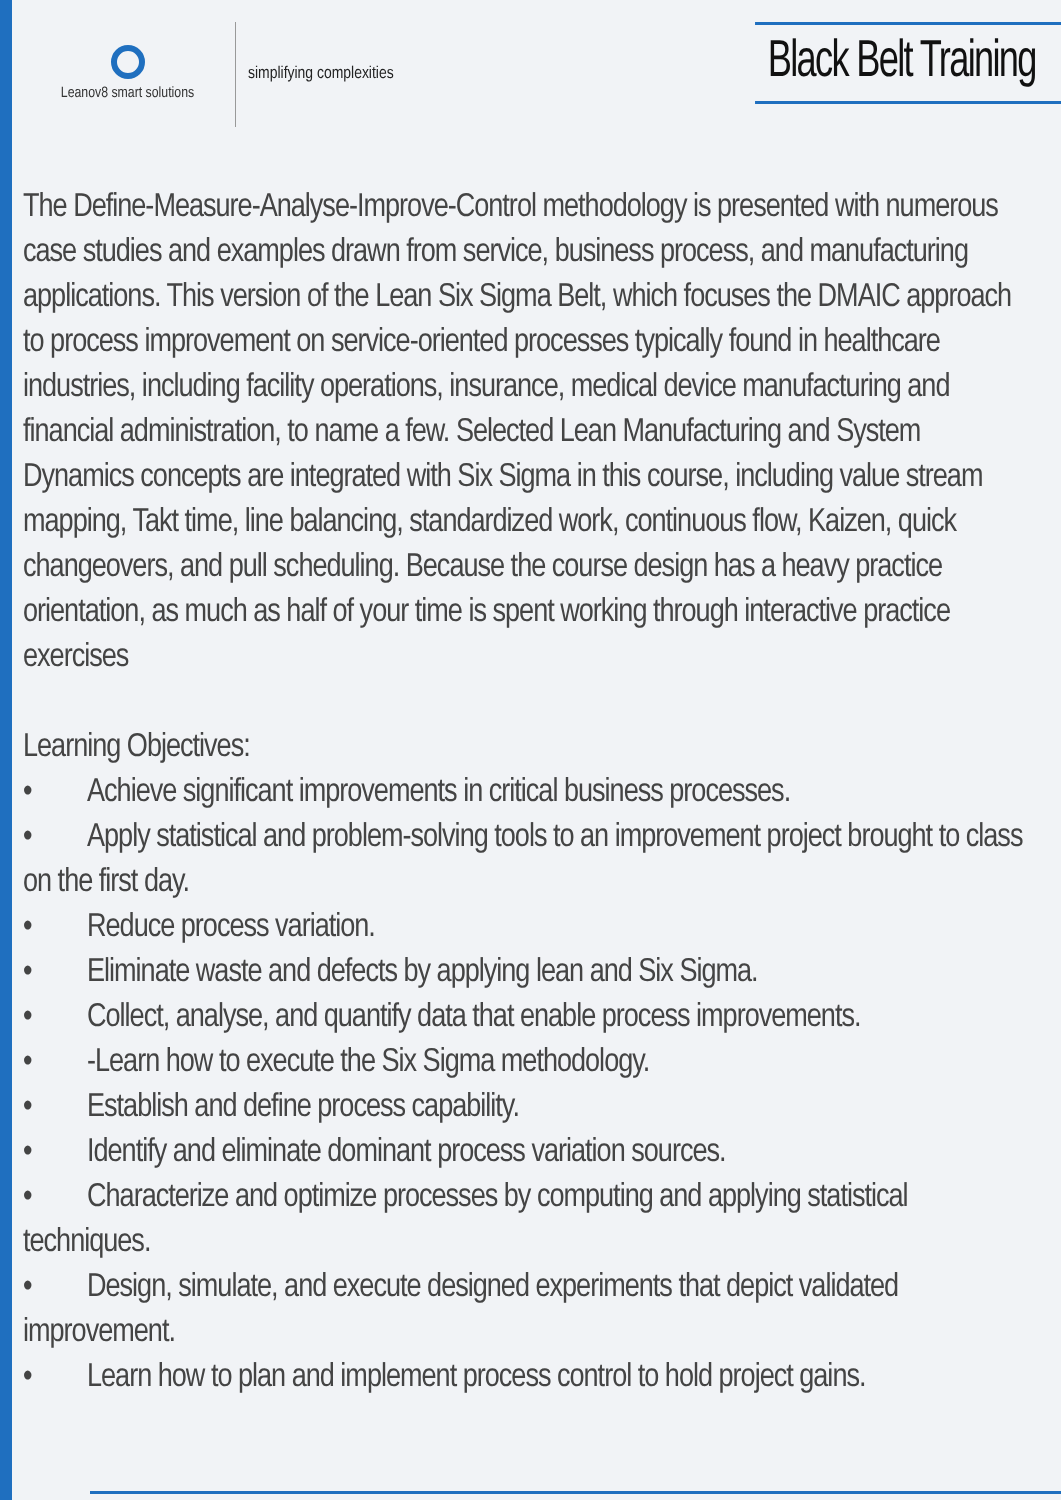Leanov8 smart solutions
simplifying complexities
Black Belt Training
The Define-Measure-Analyse-Improve-Control methodology is presented with numerous case studies and examples drawn from service, business process, and manufacturing applications. This version of the Lean Six Sigma Belt, which focuses the DMAIC approach to process improvement on service-oriented processes typically found in healthcare industries, including facility operations, insurance, medical device manufacturing and financial administration, to name a few. Selected Lean Manufacturing and System Dynamics concepts are integrated with Six Sigma in this course, including value stream mapping, Takt time, line balancing, standardized work, continuous flow, Kaizen, quick changeovers, and pull scheduling. Because the course design has a heavy practice orientation, as much as half of your time is spent working through interactive practice exercises
Learning Objectives:
• Achieve significant improvements in critical business processes.
• Apply statistical and problem-solving tools to an improvement project brought to class on the first day.
• Reduce process variation.
• Eliminate waste and defects by applying lean and Six Sigma.
• Collect, analyse, and quantify data that enable process improvements.
• -Learn how to execute the Six Sigma methodology.
• Establish and define process capability.
• Identify and eliminate dominant process variation sources.
• Characterize and optimize processes by computing and applying statistical techniques.
• Design, simulate, and execute designed experiments that depict validated improvement.
• Learn how to plan and implement process control to hold project gains.